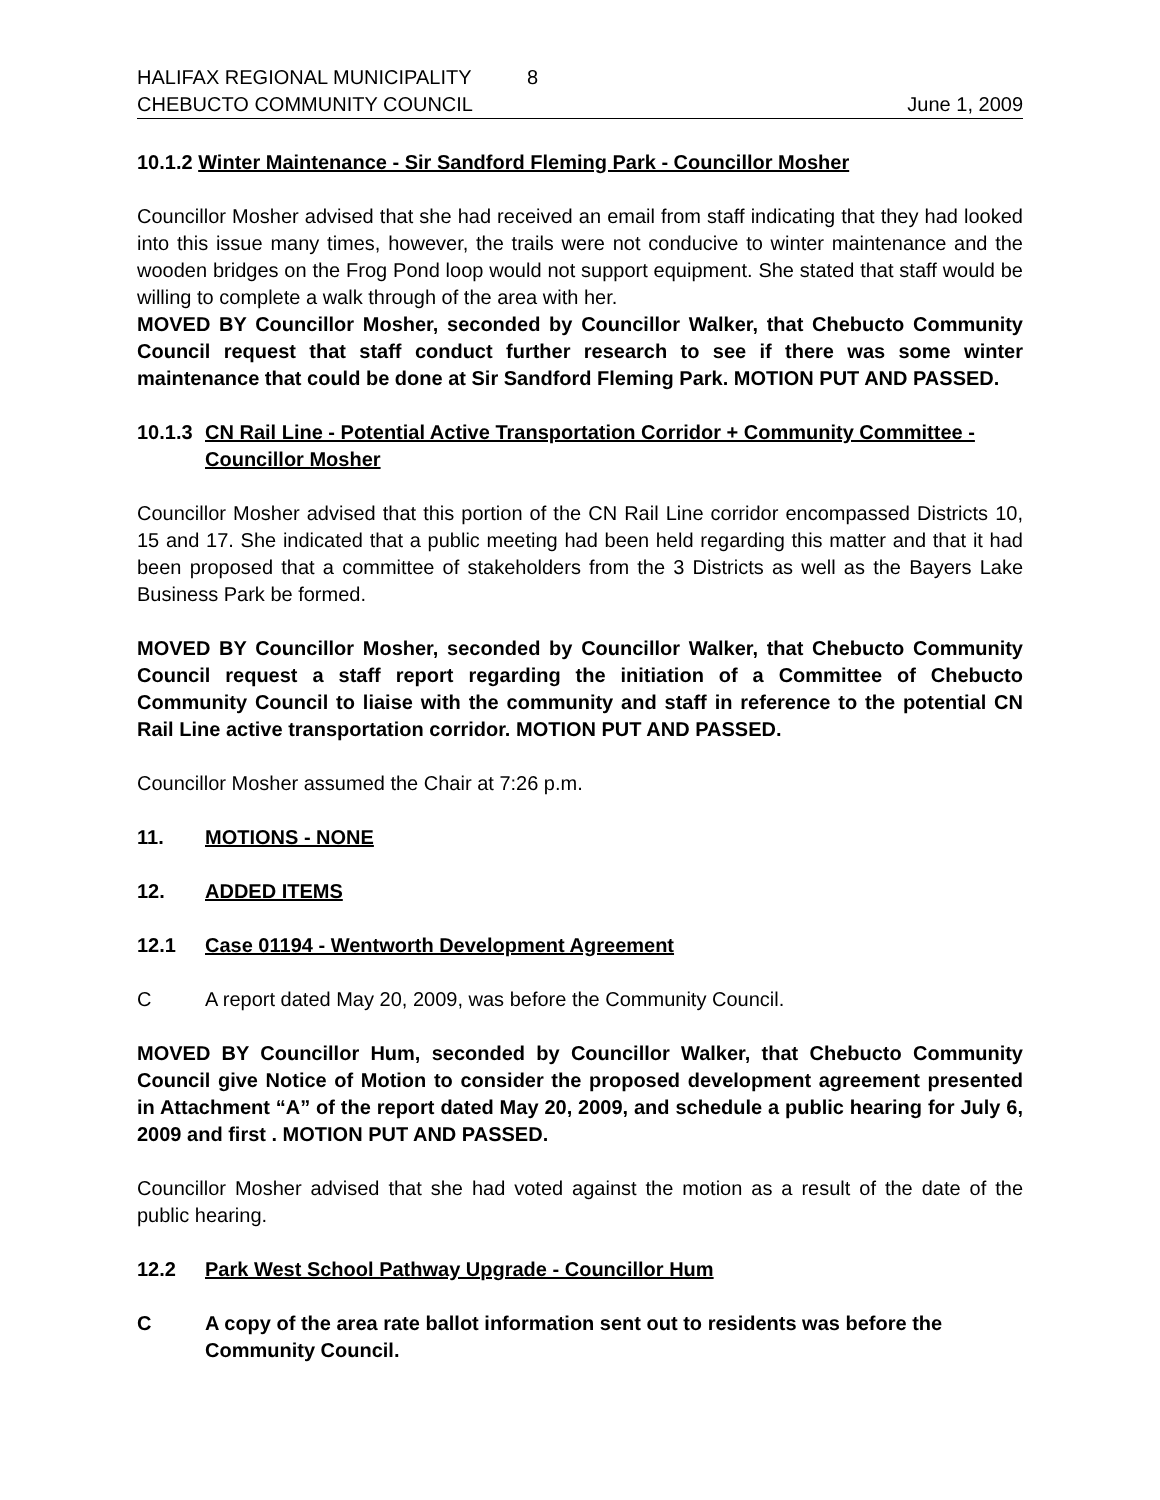HALIFAX REGIONAL MUNICIPALITY 8
CHEBUCTO COMMUNITY COUNCIL June 1, 2009
10.1.2 Winter Maintenance - Sir Sandford Fleming Park - Councillor Mosher
Councillor Mosher advised that she had received an email from staff indicating that they had looked into this issue many times, however, the trails were not conducive to winter maintenance and the wooden bridges on the Frog Pond loop would not support equipment. She stated that staff would be willing to complete a walk through of the area with her.
MOVED BY Councillor Mosher, seconded by Councillor Walker, that Chebucto Community Council request that staff conduct further research to see if there was some winter maintenance that could be done at Sir Sandford Fleming Park. MOTION PUT AND PASSED.
10.1.3 CN Rail Line - Potential Active Transportation Corridor + Community Committee - Councillor Mosher
Councillor Mosher advised that this portion of the CN Rail Line corridor encompassed Districts 10, 15 and 17. She indicated that a public meeting had been held regarding this matter and that it had been proposed that a committee of stakeholders from the 3 Districts as well as the Bayers Lake Business Park be formed.
MOVED BY Councillor Mosher, seconded by Councillor Walker, that Chebucto Community Council request a staff report regarding the initiation of a Committee of Chebucto Community Council to liaise with the community and staff in reference to the potential CN Rail Line active transportation corridor. MOTION PUT AND PASSED.
Councillor Mosher assumed the Chair at 7:26 p.m.
11. MOTIONS - NONE
12. ADDED ITEMS
12.1 Case 01194 - Wentworth Development Agreement
C A report dated May 20, 2009, was before the Community Council.
MOVED BY Councillor Hum, seconded by Councillor Walker, that Chebucto Community Council give Notice of Motion to consider the proposed development agreement presented in Attachment “A” of the report dated May 20, 2009, and schedule a public hearing for July 6, 2009 and first . MOTION PUT AND PASSED.
Councillor Mosher advised that she had voted against the motion as a result of the date of the public hearing.
12.2 Park West School Pathway Upgrade - Councillor Hum
C A copy of the area rate ballot information sent out to residents was before the Community Council.